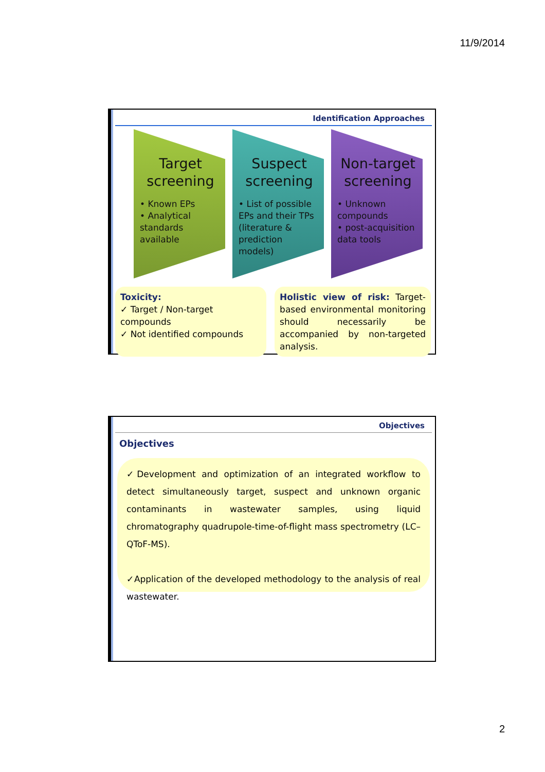11/9/2014
Identification Approaches
Target screening
• Known EPs
• Analytical standards available
Suspect screening
• List of possible EPs and their TPs (literature & prediction models)
Non-target screening
• Unknown compounds
• post-acquisition data tools
Toxicity:
✓ Target / Non-target compounds
✓ Not identified compounds
Holistic view of risk: Target-based environmental monitoring should necessarily be accompanied by non-targeted analysis.
Objectives
Objectives
✓Development and optimization of an integrated workflow to detect simultaneously target, suspect and unknown organic contaminants in wastewater samples, using liquid chromatography quadrupole-time-of-flight mass spectrometry (LC–QToF-MS).
✓Application of the developed methodology to the analysis of real wastewater.
2